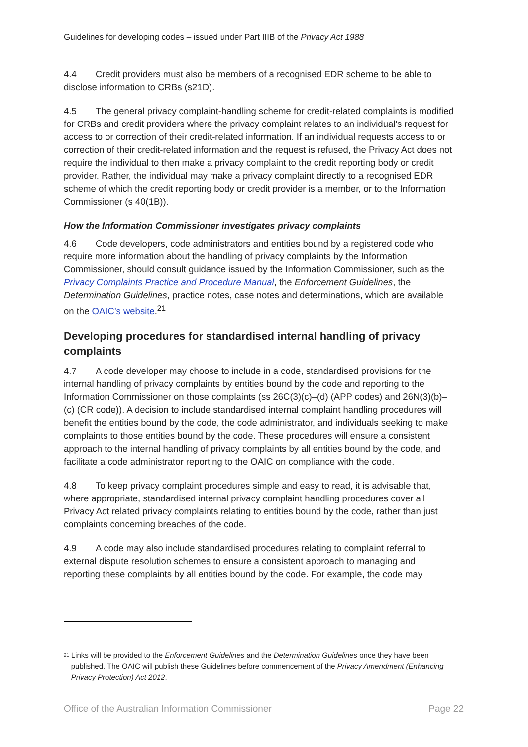Guidelines for developing codes – issued under Part IIIB of the Privacy Act 1988
4.4 Credit providers must also be members of a recognised EDR scheme to be able to disclose information to CRBs (s21D).
4.5 The general privacy complaint-handling scheme for credit-related complaints is modified for CRBs and credit providers where the privacy complaint relates to an individual’s request for access to or correction of their credit-related information. If an individual requests access to or correction of their credit-related information and the request is refused, the Privacy Act does not require the individual to then make a privacy complaint to the credit reporting body or credit provider. Rather, the individual may make a privacy complaint directly to a recognised EDR scheme of which the credit reporting body or credit provider is a member, or to the Information Commissioner (s 40(1B)).
How the Information Commissioner investigates privacy complaints
4.6 Code developers, code administrators and entities bound by a registered code who require more information about the handling of privacy complaints by the Information Commissioner, should consult guidance issued by the Information Commissioner, such as the Privacy Complaints Practice and Procedure Manual, the Enforcement Guidelines, the Determination Guidelines, practice notes, case notes and determinations, which are available on the OAIC’s website.<sup>21</sup>
Developing procedures for standardised internal handling of privacy complaints
4.7 A code developer may choose to include in a code, standardised provisions for the internal handling of privacy complaints by entities bound by the code and reporting to the Information Commissioner on those complaints (ss 26C(3)(c)–(d) (APP codes) and 26N(3)(b)–(c) (CR code)). A decision to include standardised internal complaint handling procedures will benefit the entities bound by the code, the code administrator, and individuals seeking to make complaints to those entities bound by the code. These procedures will ensure a consistent approach to the internal handling of privacy complaints by all entities bound by the code, and facilitate a code administrator reporting to the OAIC on compliance with the code.
4.8 To keep privacy complaint procedures simple and easy to read, it is advisable that, where appropriate, standardised internal privacy complaint handling procedures cover all Privacy Act related privacy complaints relating to entities bound by the code, rather than just complaints concerning breaches of the code.
4.9 A code may also include standardised procedures relating to complaint referral to external dispute resolution schemes to ensure a consistent approach to managing and reporting these complaints by all entities bound by the code. For example, the code may
<sup>21</sup>
Links will be provided to the Enforcement Guidelines and the Determination Guidelines once they have been published. The OAIC will publish these Guidelines before commencement of the Privacy Amendment (Enhancing Privacy Protection) Act 2012.
Office of the Australian Information Commissioner Page 22